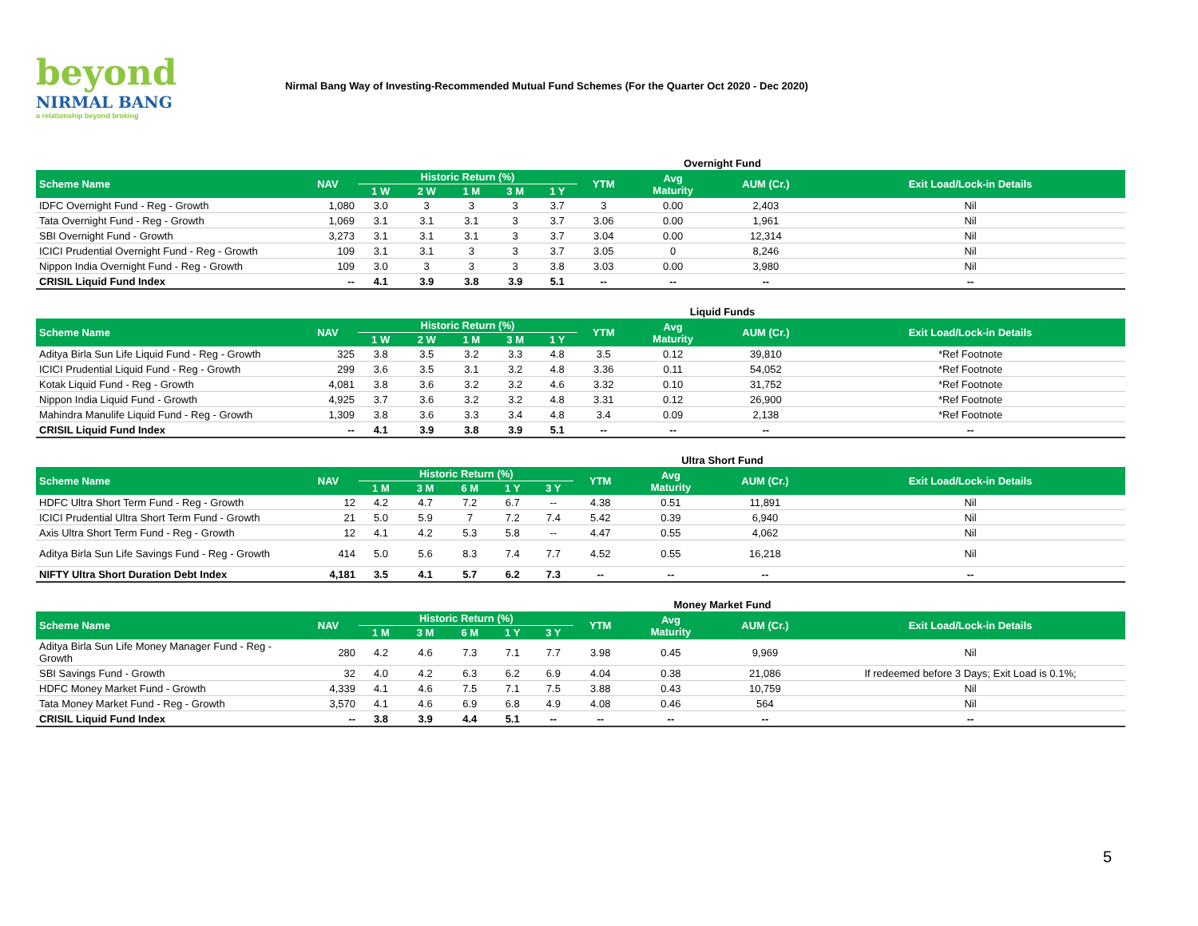beyond
NIRMAL BANG
a relationship beyond broking
Nirmal Bang Way of Investing-Recommended Mutual Fund Schemes (For the Quarter Oct 2020 - Dec 2020)
Overnight Fund
| Scheme Name | NAV | Historic Return (%) | | | | | YTM | Avg Maturity | AUM (Cr.) | Exit Load/Lock-in Details |
| --- | --- | --- | --- | --- | --- | --- | --- | --- | --- | --- |
| | | 1 W | 2 W | 1 M | 3 M | 1 Y | | | | |
| IDFC Overnight Fund - Reg - Growth | 1,080 | 3.0 | 3 | 3 | 3 | 3.7 | 3 | 0.00 | 2,403 | Nil |
| Tata Overnight Fund - Reg - Growth | 1,069 | 3.1 | 3.1 | 3.1 | 3 | 3.7 | 3.06 | 0.00 | 1,961 | Nil |
| SBI Overnight Fund - Growth | 3,273 | 3.1 | 3.1 | 3.1 | 3 | 3.7 | 3.04 | 0.00 | 12,314 | Nil |
| ICICI Prudential Overnight Fund - Reg - Growth | 109 | 3.1 | 3.1 | 3 | 3 | 3.7 | 3.05 | 0 | 8,246 | Nil |
| Nippon India Overnight Fund - Reg - Growth | 109 | 3.0 | 3 | 3 | 3 | 3.8 | 3.03 | 0.00 | 3,980 | Nil |
| CRISIL Liquid Fund Index | -- | 4.1 | 3.9 | 3.8 | 3.9 | 5.1 | -- | -- | -- | -- |
Liquid Funds
| Scheme Name | NAV | Historic Return (%) | | | | | YTM | Avg Maturity | AUM (Cr.) | Exit Load/Lock-in Details |
| --- | --- | --- | --- | --- | --- | --- | --- | --- | --- | --- |
| | | 1 W | 2 W | 1 M | 3 M | 1 Y | | | | |
| Aditya Birla Sun Life Liquid Fund - Reg - Growth | 325 | 3.8 | 3.5 | 3.2 | 3.3 | 4.8 | 3.5 | 0.12 | 39,810 | *Ref Footnote |
| ICICI Prudential Liquid Fund - Reg - Growth | 299 | 3.6 | 3.5 | 3.1 | 3.2 | 4.8 | 3.36 | 0.11 | 54,052 | *Ref Footnote |
| Kotak Liquid Fund - Reg - Growth | 4,081 | 3.8 | 3.6 | 3.2 | 3.2 | 4.6 | 3.32 | 0.10 | 31,752 | *Ref Footnote |
| Nippon India Liquid Fund - Growth | 4,925 | 3.7 | 3.6 | 3.2 | 3.2 | 4.8 | 3.31 | 0.12 | 26,900 | *Ref Footnote |
| Mahindra Manulife Liquid Fund - Reg - Growth | 1,309 | 3.8 | 3.6 | 3.3 | 3.4 | 4.8 | 3.4 | 0.09 | 2,138 | *Ref Footnote |
| CRISIL Liquid Fund Index | -- | 4.1 | 3.9 | 3.8 | 3.9 | 5.1 | -- | -- | -- | -- |
Ultra Short Fund
| Scheme Name | NAV | Historic Return (%) | | | | | YTM | Avg Maturity | AUM (Cr.) | Exit Load/Lock-in Details |
| --- | --- | --- | --- | --- | --- | --- | --- | --- | --- | --- |
| | | 1 M | 3 M | 6 M | 1 Y | 3 Y | | | | |
| HDFC Ultra Short Term Fund - Reg - Growth | 12 | 4.2 | 4.7 | 7.2 | 6.7 | -- | 4.38 | 0.51 | 11,891 | Nil |
| ICICI Prudential Ultra Short Term Fund - Growth | 21 | 5.0 | 5.9 | 7 | 7.2 | 7.4 | 5.42 | 0.39 | 6,940 | Nil |
| Axis Ultra Short Term Fund - Reg - Growth | 12 | 4.1 | 4.2 | 5.3 | 5.8 | -- | 4.47 | 0.55 | 4,062 | Nil |
| Aditya Birla Sun Life Savings Fund - Reg - Growth | 414 | 5.0 | 5.6 | 8.3 | 7.4 | 7.7 | 4.52 | 0.55 | 16,218 | Nil |
| NIFTY Ultra Short Duration Debt Index | 4,181 | 3.5 | 4.1 | 5.7 | 6.2 | 7.3 | -- | -- | -- | -- |
Money Market Fund
| Scheme Name | NAV | Historic Return (%) | | | | | YTM | Avg Maturity | AUM (Cr.) | Exit Load/Lock-in Details |
| --- | --- | --- | --- | --- | --- | --- | --- | --- | --- | --- |
| | | 1 M | 3 M | 6 M | 1 Y | 3 Y | | | | |
| Aditya Birla Sun Life Money Manager Fund - Reg - Growth | 280 | 4.2 | 4.6 | 7.3 | 7.1 | 7.7 | 3.98 | 0.45 | 9,969 | Nil |
| SBI Savings Fund - Growth | 32 | 4.0 | 4.2 | 6.3 | 6.2 | 6.9 | 4.04 | 0.38 | 21,086 | If redeemed before 3 Days; Exit Load is 0.1%; |
| HDFC Money Market Fund - Growth | 4,339 | 4.1 | 4.6 | 7.5 | 7.1 | 7.5 | 3.88 | 0.43 | 10,759 | Nil |
| Tata Money Market Fund - Reg - Growth | 3,570 | 4.1 | 4.6 | 6.9 | 6.8 | 4.9 | 4.08 | 0.46 | 564 | Nil |
| CRISIL Liquid Fund Index | -- | 3.8 | 3.9 | 4.4 | 5.1 | -- | -- | -- | -- | -- |
5